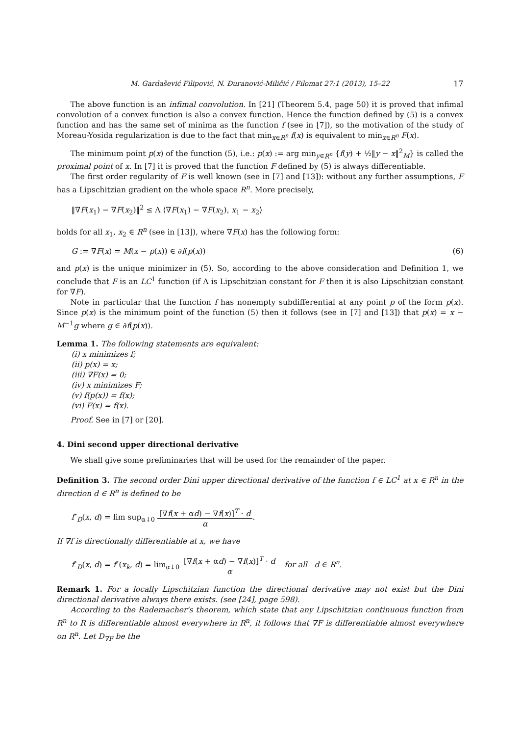M. Gardašević Filipović, N. Ðuranović-Miličić / Filomat 27:1 (2013), 15–22 17
The above function is an infimal convolution. In [21] (Theorem 5.4, page 50) it is proved that infimal convolution of a convex function is also a convex function. Hence the function defined by (5) is a convex function and has the same set of minima as the function f (see in [7]), so the motivation of the study of Moreau-Yosida regularization is due to the fact that min<sub>x∈R<sup>n</sup></sub> f(x) is equivalent to min<sub>x∈R<sup>n</sup></sub> F(x).
The minimum point p(x) of the function (5), i.e.: p(x) := arg min<sub>y∈R<sup>n</sup></sub> {f(y) + ½‖y − x‖<sup>2</sup><sub>M</sub>} is called the proximal point of x. In [7] it is proved that the function F defined by (5) is always differentiable.
The first order regularity of F is well known (see in [7] and [13]): without any further assumptions, F has a Lipschitzian gradient on the whole space R<sup>n</sup>. More precisely,
‖∇F(x<sub>1</sub>) − ∇F(x<sub>2</sub>)‖<sup>2</sup> ≤ Λ ⟨∇F(x<sub>1</sub>) − ∇F(x<sub>2</sub>), x<sub>1</sub> − x<sub>2</sub>⟩
holds for all x<sub>1</sub>, x<sub>2</sub> ∈ R<sup>n</sup> (see in [13]), where ∇F(x) has the following form:
G := ∇F(x) = M(x − p(x)) ∈ ∂f(p(x)) (6)
and p(x) is the unique minimizer in (5). So, according to the above consideration and Definition 1, we conclude that F is an LC<sup>1</sup> function (if Λ is Lipschitzian constant for F then it is also Lipschitzian constant for ∇F).
Note in particular that the function f has nonempty subdifferential at any point p of the form p(x). Since p(x) is the minimum point of the function (5) then it follows (see in [7] and [13]) that p(x) = x − M<sup>−1</sup>g where g ∈ ∂f(p(x)).
Lemma 1. The following statements are equivalent:
(i) x minimizes f;
(ii) p(x) = x;
(iii) ∇F(x) = 0;
(iv) x minimizes F;
(v) f(p(x)) = f(x);
(vi) F(x) = f(x).
Proof. See in [7] or [20].
4. Dini second upper directional derivative
We shall give some preliminaries that will be used for the remainder of the paper.
Definition 3. The second order Dini upper directional derivative of the function f ∈ LC<sup>1</sup> at x ∈ R<sup>n</sup> in the direction d ∈ R<sup>n</sup> is defined to be
f″<sub>D</sub>(x, d) = lim sup<sub>α↓0</sub> [∇f(x + αd) − ∇f(x)]<sup>T</sup> · d
α.
If ∇f is directionally differentiable at x, we have
f″<sub>D</sub>(x, d) = f″(x<sub>k</sub>, d) = lim<sub>α↓0</sub> [∇f(x + αd) − ∇f(x)]<sup>T</sup> · d
α for all d ∈ R<sup>n</sup>.
Remark 1. For a locally Lipschitzian function the directional derivative may not exist but the Dini directional derivative always there exists. (see [24], page 598).
According to the Rademacher's theorem, which state that any Lipschitzian continuous function from R<sup>n</sup> to R is differentiable almost everywhere in R<sup>n</sup>, it follows that ∇F is differentiable almost everywhere on R<sup>n</sup>. Let D<sub>∇F</sub> be the